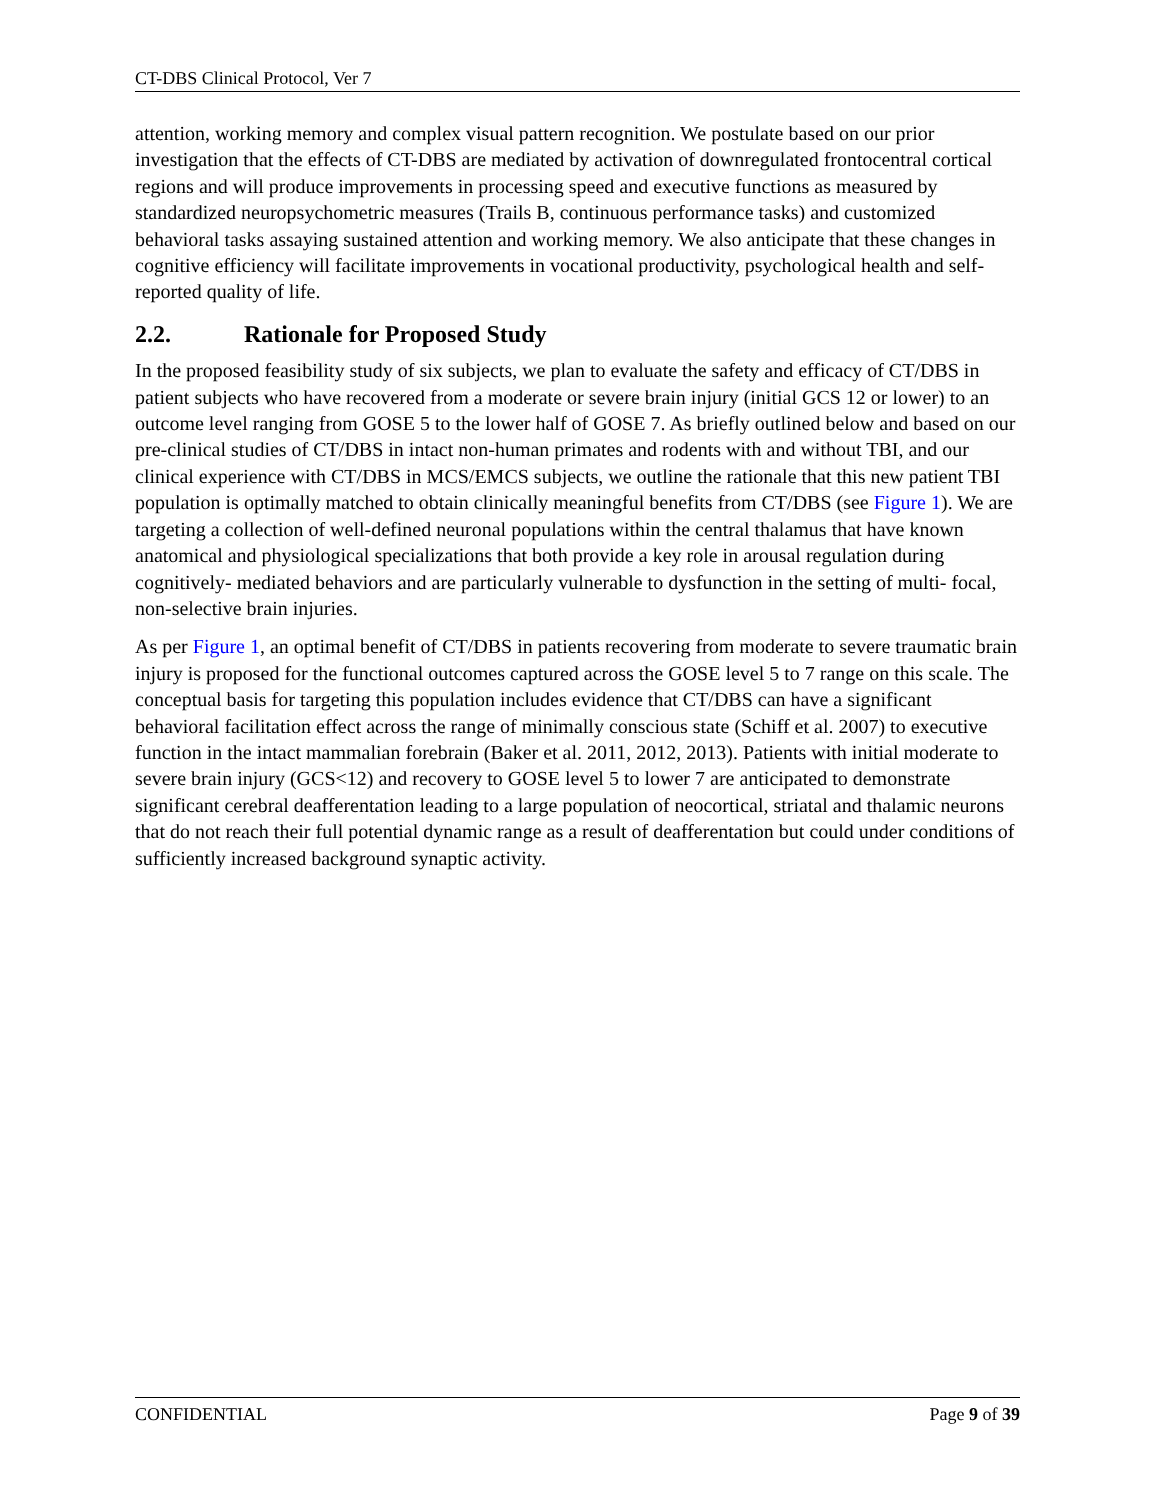CT-DBS Clinical Protocol, Ver 7
attention, working memory and complex visual pattern recognition. We postulate based on our prior investigation that the effects of CT-DBS are mediated by activation of downregulated frontocentral cortical regions and will produce improvements in processing speed and executive functions as measured by standardized neuropsychometric measures (Trails B, continuous performance tasks) and customized behavioral tasks assaying sustained attention and working memory. We also anticipate that these changes in cognitive efficiency will facilitate improvements in vocational productivity, psychological health and self-reported quality of life.
2.2. Rationale for Proposed Study
In the proposed feasibility study of six subjects, we plan to evaluate the safety and efficacy of CT/DBS in patient subjects who have recovered from a moderate or severe brain injury (initial GCS 12 or lower) to an outcome level ranging from GOSE 5 to the lower half of GOSE 7. As briefly outlined below and based on our pre-clinical studies of CT/DBS in intact non-human primates and rodents with and without TBI, and our clinical experience with CT/DBS in MCS/EMCS subjects, we outline the rationale that this new patient TBI population is optimally matched to obtain clinically meaningful benefits from CT/DBS (see Figure 1). We are targeting a collection of well-defined neuronal populations within the central thalamus that have known anatomical and physiological specializations that both provide a key role in arousal regulation during cognitively- mediated behaviors and are particularly vulnerable to dysfunction in the setting of multi- focal, non-selective brain injuries.
As per Figure 1, an optimal benefit of CT/DBS in patients recovering from moderate to severe traumatic brain injury is proposed for the functional outcomes captured across the GOSE level 5 to 7 range on this scale. The conceptual basis for targeting this population includes evidence that CT/DBS can have a significant behavioral facilitation effect across the range of minimally conscious state (Schiff et al. 2007) to executive function in the intact mammalian forebrain (Baker et al. 2011, 2012, 2013). Patients with initial moderate to severe brain injury (GCS<12) and recovery to GOSE level 5 to lower 7 are anticipated to demonstrate significant cerebral deafferentation leading to a large population of neocortical, striatal and thalamic neurons that do not reach their full potential dynamic range as a result of deafferentation but could under conditions of sufficiently increased background synaptic activity.
CONFIDENTIAL Page 9 of 39